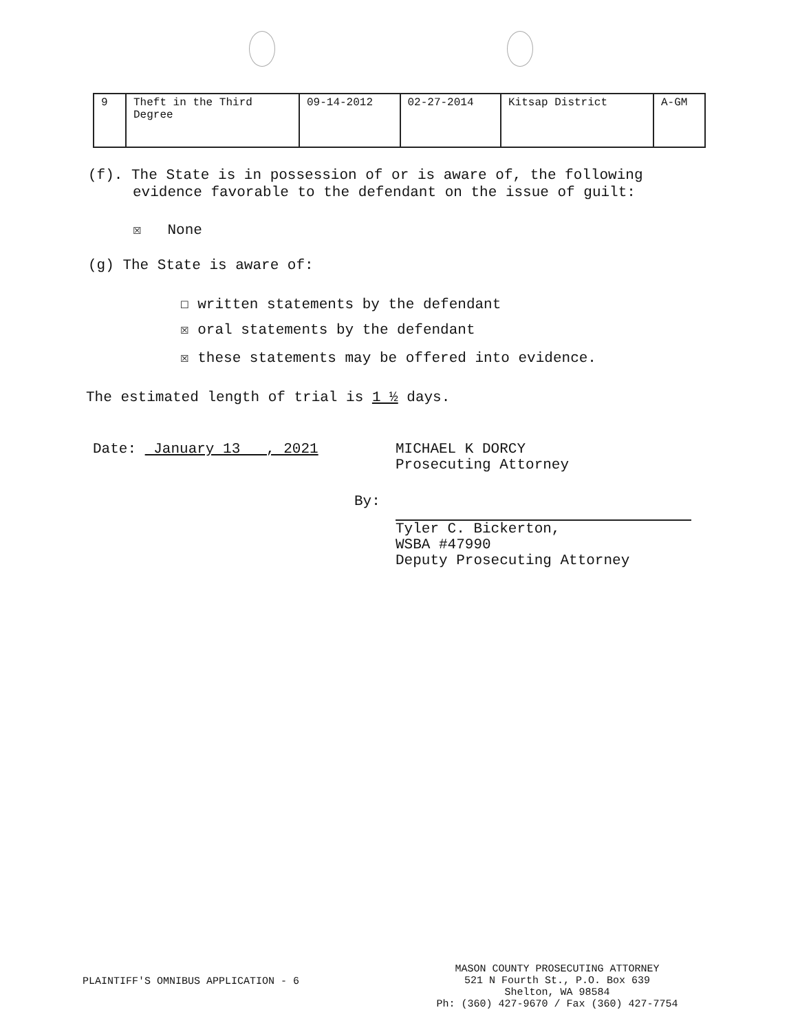| 9 | Theft in the Third Degree | 09-14-2012 | 02-27-2014 | Kitsap District | A-GM |
(f). The State is in possession of or is aware of, the following
evidence favorable to the defendant on the issue of guilt:
☒ None
(g) The State is aware of:
☐ written statements by the defendant
☒ oral statements by the defendant
☒ these statements may be offered into evidence.
The estimated length of trial is 1 ½ days.
Date: January 13 , 2021 MICHAEL K DORCY
Prosecuting Attorney
By: Tyler C. Bickerton,
WSBA #47990
Deputy Prosecuting Attorney
PLAINTIFF'S OMNIBUS APPLICATION - 6
MASON COUNTY PROSECUTING ATTORNEY
521 N Fourth St., P.O. Box 639
Shelton, WA 98584
Ph: (360) 427-9670 / Fax (360) 427-7754